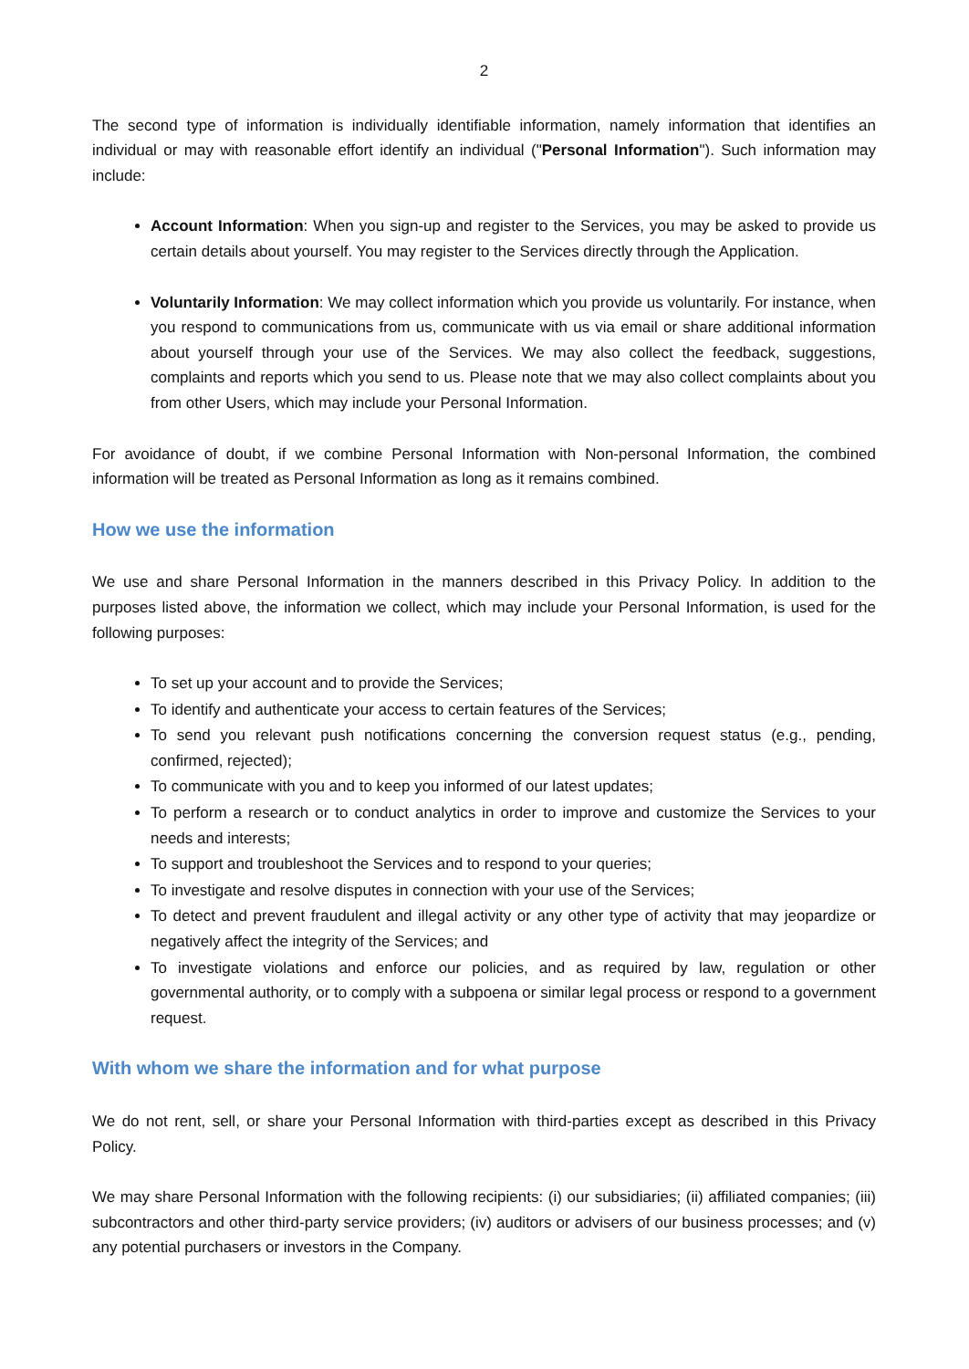2
The second type of information is individually identifiable information, namely information that identifies an individual or may with reasonable effort identify an individual ("Personal Information"). Such information may include:
Account Information: When you sign-up and register to the Services, you may be asked to provide us certain details about yourself. You may register to the Services directly through the Application.
Voluntarily Information: We may collect information which you provide us voluntarily. For instance, when you respond to communications from us, communicate with us via email or share additional information about yourself through your use of the Services. We may also collect the feedback, suggestions, complaints and reports which you send to us. Please note that we may also collect complaints about you from other Users, which may include your Personal Information.
For avoidance of doubt, if we combine Personal Information with Non-personal Information, the combined information will be treated as Personal Information as long as it remains combined.
How we use the information
We use and share Personal Information in the manners described in this Privacy Policy. In addition to the purposes listed above, the information we collect, which may include your Personal Information, is used for the following purposes:
To set up your account and to provide the Services;
To identify and authenticate your access to certain features of the Services;
To send you relevant push notifications concerning the conversion request status (e.g., pending, confirmed, rejected);
To communicate with you and to keep you informed of our latest updates;
To perform a research or to conduct analytics in order to improve and customize the Services to your needs and interests;
To support and troubleshoot the Services and to respond to your queries;
To investigate and resolve disputes in connection with your use of the Services;
To detect and prevent fraudulent and illegal activity or any other type of activity that may jeopardize or negatively affect the integrity of the Services; and
To investigate violations and enforce our policies, and as required by law, regulation or other governmental authority, or to comply with a subpoena or similar legal process or respond to a government request.
With whom we share the information and for what purpose
We do not rent, sell, or share your Personal Information with third-parties except as described in this Privacy Policy.
We may share Personal Information with the following recipients: (i) our subsidiaries; (ii) affiliated companies; (iii) subcontractors and other third-party service providers; (iv) auditors or advisers of our business processes; and (v) any potential purchasers or investors in the Company.